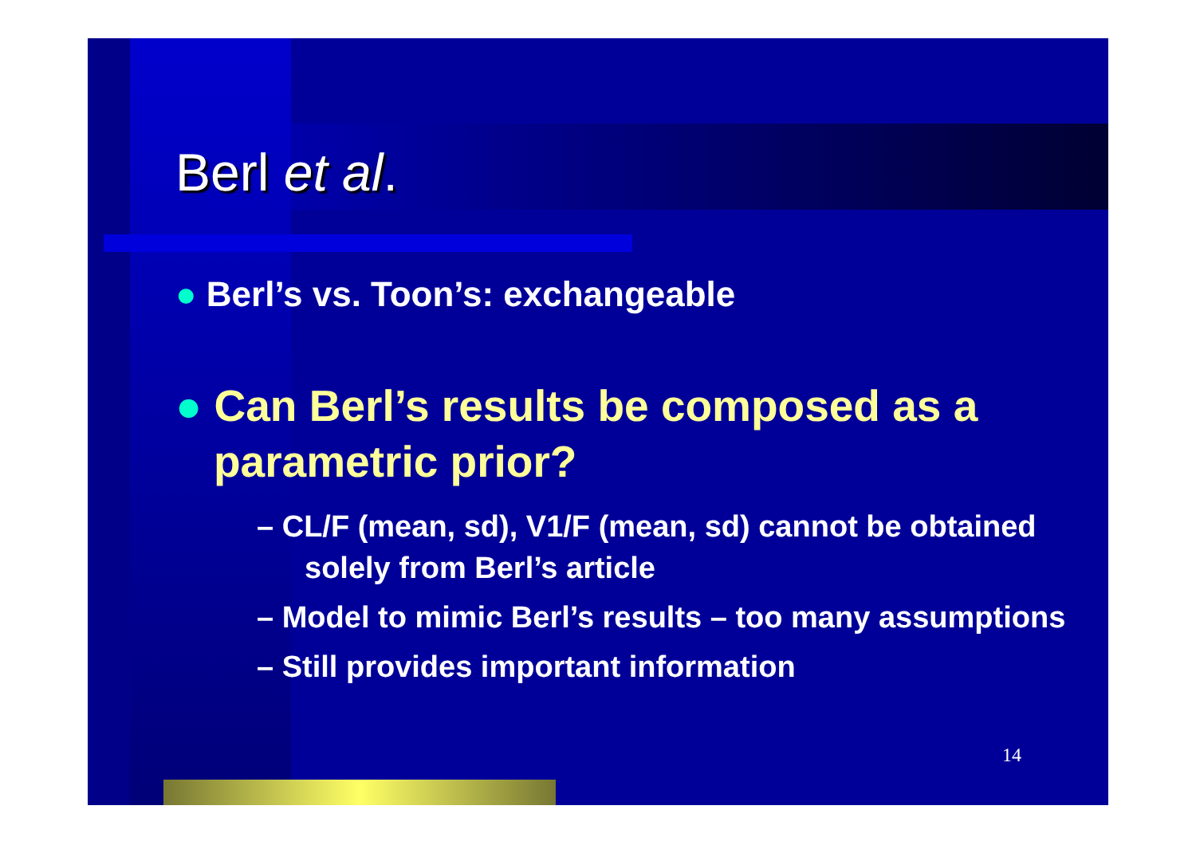Berl et al.
● Berl’s vs. Toon’s: exchangeable
● Can Berl’s results be composed as a parametric prior?
– CL/F (mean, sd), V1/F (mean, sd) cannot be obtained solely from Berl’s article
– Model to mimic Berl’s results – too many assumptions
– Still provides important information
14